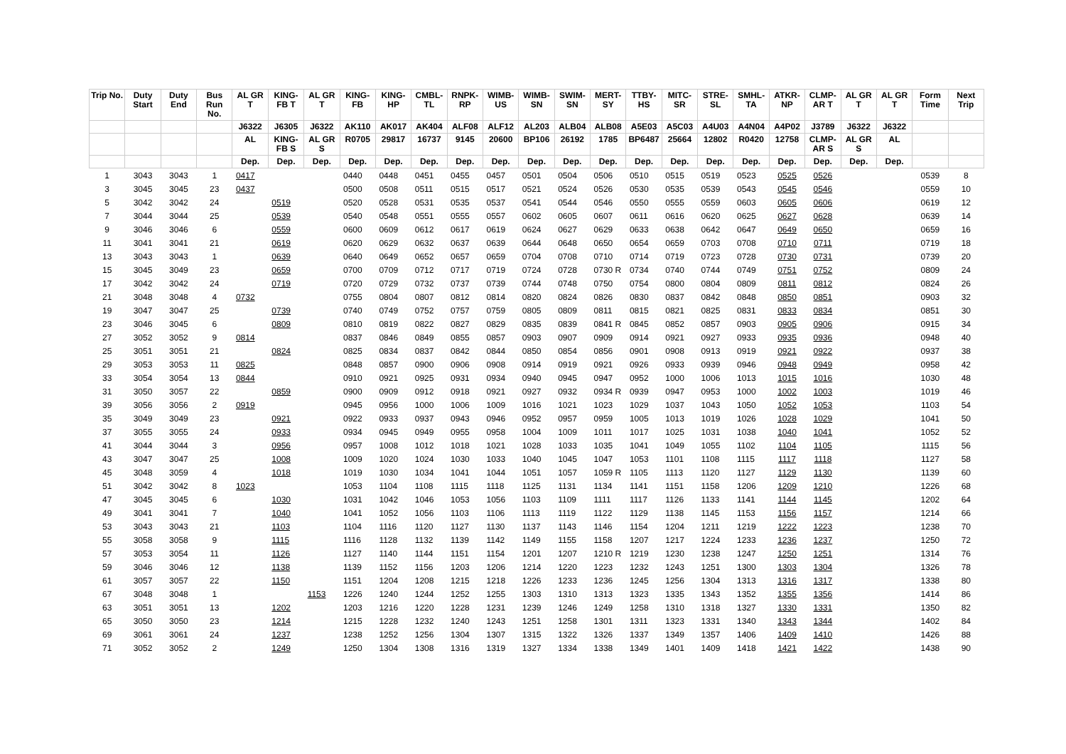| Trip No. | Duty Start | Duty End | Bus Run No. | AL GR T | KING-FB T | AL GR T | KING-FB | KING-HP | CMBL-TL | RNPK-RP | WIMB-US | WIMB-SN | SWIM-SN | MERT-SY | TTBY-HS | MITC-SR | STRE-SL | SMHL-TA | ATKR-NP | CLMP-AR T | AL GR T | AL GR T | Form Time | Next Trip |
| --- | --- | --- | --- | --- | --- | --- | --- | --- | --- | --- | --- | --- | --- | --- | --- | --- | --- | --- | --- | --- | --- | --- | --- | --- |
| | | | | J6322 | J6305 | J6322 | AK110 | AK017 | AK404 | ALF08 | ALF12 | AL203 | ALB04 | ALB08 | A5E03 | A5C03 | A4U03 | A4N04 | A4P02 | J3789 | J6322 | J6322 | | |
| | | | | AL | KING-FB S | AL GR S | R0705 | 29817 | 16737 | 9145 | 20600 | BP106 | 26192 | 1785 | BP6487 | 25664 | 12802 | R0420 | 12758 | CLMP-AR S | AL GR S | AL | | |
| | | | | Dep. | Dep. | Dep. | Dep. | Dep. | Dep. | Dep. | Dep. | Dep. | Dep. | Dep. | Dep. | Dep. | Dep. | Dep. | Dep. | Dep. | Dep. | Dep. | | |
| 1 | 3043 | 3043 | 1 | 0417 | | | 0440 | 0448 | 0451 | 0455 | 0457 | 0501 | 0504 | 0506 | 0510 | 0515 | 0519 | 0523 | 0525 | 0526 | | | 0539 | 8 |
| 3 | 3045 | 3045 | 23 | 0437 | | | 0500 | 0508 | 0511 | 0515 | 0517 | 0521 | 0524 | 0526 | 0530 | 0535 | 0539 | 0543 | 0545 | 0546 | | | 0559 | 10 |
| 5 | 3042 | 3042 | 24 | | 0519 | | 0520 | 0528 | 0531 | 0535 | 0537 | 0541 | 0544 | 0546 | 0550 | 0555 | 0559 | 0603 | 0605 | 0606 | | | 0619 | 12 |
| 7 | 3044 | 3044 | 25 | | 0539 | | 0540 | 0548 | 0551 | 0555 | 0557 | 0602 | 0605 | 0607 | 0611 | 0616 | 0620 | 0625 | 0627 | 0628 | | | 0639 | 14 |
| 9 | 3046 | 3046 | 6 | | 0559 | | 0600 | 0609 | 0612 | 0617 | 0619 | 0624 | 0627 | 0629 | 0633 | 0638 | 0642 | 0647 | 0649 | 0650 | | | 0659 | 16 |
| 11 | 3041 | 3041 | 21 | | 0619 | | 0620 | 0629 | 0632 | 0637 | 0639 | 0644 | 0648 | 0650 | 0654 | 0659 | 0703 | 0708 | 0710 | 0711 | | | 0719 | 18 |
| 13 | 3043 | 3043 | 1 | | 0639 | | 0640 | 0649 | 0652 | 0657 | 0659 | 0704 | 0708 | 0710 | 0714 | 0719 | 0723 | 0728 | 0730 | 0731 | | | 0739 | 20 |
| 15 | 3045 | 3049 | 23 | | 0659 | | 0700 | 0709 | 0712 | 0717 | 0719 | 0724 | 0728 | 0730 R | 0734 | 0740 | 0744 | 0749 | 0751 | 0752 | | | 0809 | 24 |
| 17 | 3042 | 3042 | 24 | | 0719 | | 0720 | 0729 | 0732 | 0737 | 0739 | 0744 | 0748 | 0750 | 0754 | 0800 | 0804 | 0809 | 0811 | 0812 | | | 0824 | 26 |
| 21 | 3048 | 3048 | 4 | 0732 | | | 0755 | 0804 | 0807 | 0812 | 0814 | 0820 | 0824 | 0826 | 0830 | 0837 | 0842 | 0848 | 0850 | 0851 | | | 0903 | 32 |
| 19 | 3047 | 3047 | 25 | | 0739 | | 0740 | 0749 | 0752 | 0757 | 0759 | 0805 | 0809 | 0811 | 0815 | 0821 | 0825 | 0831 | 0833 | 0834 | | | 0851 | 30 |
| 23 | 3046 | 3045 | 6 | | 0809 | | 0810 | 0819 | 0822 | 0827 | 0829 | 0835 | 0839 | 0841 R | 0845 | 0852 | 0857 | 0903 | 0905 | 0906 | | | 0915 | 34 |
| 27 | 3052 | 3052 | 9 | 0814 | | | 0837 | 0846 | 0849 | 0855 | 0857 | 0903 | 0907 | 0909 | 0914 | 0921 | 0927 | 0933 | 0935 | 0936 | | | 0948 | 40 |
| 25 | 3051 | 3051 | 21 | | 0824 | | 0825 | 0834 | 0837 | 0842 | 0844 | 0850 | 0854 | 0856 | 0901 | 0908 | 0913 | 0919 | 0921 | 0922 | | | 0937 | 38 |
| 29 | 3053 | 3053 | 11 | 0825 | | | 0848 | 0857 | 0900 | 0906 | 0908 | 0914 | 0919 | 0921 | 0926 | 0933 | 0939 | 0946 | 0948 | 0949 | | | 0958 | 42 |
| 33 | 3054 | 3054 | 13 | 0844 | | | 0910 | 0921 | 0925 | 0931 | 0934 | 0940 | 0945 | 0947 | 0952 | 1000 | 1006 | 1013 | 1015 | 1016 | | | 1030 | 48 |
| 31 | 3050 | 3057 | 22 | | 0859 | | 0900 | 0909 | 0912 | 0918 | 0921 | 0927 | 0932 | 0934 R | 0939 | 0947 | 0953 | 1000 | 1002 | 1003 | | | 1019 | 46 |
| 39 | 3056 | 3056 | 2 | 0919 | | | 0945 | 0956 | 1000 | 1006 | 1009 | 1016 | 1021 | 1023 | 1029 | 1037 | 1043 | 1050 | 1052 | 1053 | | | 1103 | 54 |
| 35 | 3049 | 3049 | 23 | | 0921 | | 0922 | 0933 | 0937 | 0943 | 0946 | 0952 | 0957 | 0959 | 1005 | 1013 | 1019 | 1026 | 1028 | 1029 | | | 1041 | 50 |
| 37 | 3055 | 3055 | 24 | | 0933 | | 0934 | 0945 | 0949 | 0955 | 0958 | 1004 | 1009 | 1011 | 1017 | 1025 | 1031 | 1038 | 1040 | 1041 | | | 1052 | 52 |
| 41 | 3044 | 3044 | 3 | | 0956 | | 0957 | 1008 | 1012 | 1018 | 1021 | 1028 | 1033 | 1035 | 1041 | 1049 | 1055 | 1102 | 1104 | 1105 | | | 1115 | 56 |
| 43 | 3047 | 3047 | 25 | | 1008 | | 1009 | 1020 | 1024 | 1030 | 1033 | 1040 | 1045 | 1047 | 1053 | 1101 | 1108 | 1115 | 1117 | 1118 | | | 1127 | 58 |
| 45 | 3048 | 3059 | 4 | | 1018 | | 1019 | 1030 | 1034 | 1041 | 1044 | 1051 | 1057 | 1059 R | 1105 | 1113 | 1120 | 1127 | 1129 | 1130 | | | 1139 | 60 |
| 51 | 3042 | 3042 | 8 | 1023 | | | 1053 | 1104 | 1108 | 1115 | 1118 | 1125 | 1131 | 1134 | 1141 | 1151 | 1158 | 1206 | 1209 | 1210 | | | 1226 | 68 |
| 47 | 3045 | 3045 | 6 | | 1030 | | 1031 | 1042 | 1046 | 1053 | 1056 | 1103 | 1109 | 1111 | 1117 | 1126 | 1133 | 1141 | 1144 | 1145 | | | 1202 | 64 |
| 49 | 3041 | 3041 | 7 | | 1040 | | 1041 | 1052 | 1056 | 1103 | 1106 | 1113 | 1119 | 1122 | 1129 | 1138 | 1145 | 1153 | 1156 | 1157 | | | 1214 | 66 |
| 53 | 3043 | 3043 | 21 | | 1103 | | 1104 | 1116 | 1120 | 1127 | 1130 | 1137 | 1143 | 1146 | 1154 | 1204 | 1211 | 1219 | 1222 | 1223 | | | 1238 | 70 |
| 55 | 3058 | 3058 | 9 | | 1115 | | 1116 | 1128 | 1132 | 1139 | 1142 | 1149 | 1155 | 1158 | 1207 | 1217 | 1224 | 1233 | 1236 | 1237 | | | 1250 | 72 |
| 57 | 3053 | 3054 | 11 | | 1126 | | 1127 | 1140 | 1144 | 1151 | 1154 | 1201 | 1207 | 1210 R | 1219 | 1230 | 1238 | 1247 | 1250 | 1251 | | | 1314 | 76 |
| 59 | 3046 | 3046 | 12 | | 1138 | | 1139 | 1152 | 1156 | 1203 | 1206 | 1214 | 1220 | 1223 | 1232 | 1243 | 1251 | 1300 | 1303 | 1304 | | | 1326 | 78 |
| 61 | 3057 | 3057 | 22 | | 1150 | | 1151 | 1204 | 1208 | 1215 | 1218 | 1226 | 1233 | 1236 | 1245 | 1256 | 1304 | 1313 | 1316 | 1317 | | | 1338 | 80 |
| 67 | 3048 | 3048 | 1 | | | 1153 | 1226 | 1240 | 1244 | 1252 | 1255 | 1303 | 1310 | 1313 | 1323 | 1335 | 1343 | 1352 | 1355 | 1356 | | | 1414 | 86 |
| 63 | 3051 | 3051 | 13 | | 1202 | | 1203 | 1216 | 1220 | 1228 | 1231 | 1239 | 1246 | 1249 | 1258 | 1310 | 1318 | 1327 | 1330 | 1331 | | | 1350 | 82 |
| 65 | 3050 | 3050 | 23 | | 1214 | | 1215 | 1228 | 1232 | 1240 | 1243 | 1251 | 1258 | 1301 | 1311 | 1323 | 1331 | 1340 | 1343 | 1344 | | | 1402 | 84 |
| 69 | 3061 | 3061 | 24 | | 1237 | | 1238 | 1252 | 1256 | 1304 | 1307 | 1315 | 1322 | 1326 | 1337 | 1349 | 1357 | 1406 | 1409 | 1410 | | | 1426 | 88 |
| 71 | 3052 | 3052 | 2 | | 1249 | | 1250 | 1304 | 1308 | 1316 | 1319 | 1327 | 1334 | 1338 | 1349 | 1401 | 1409 | 1418 | 1421 | 1422 | | | 1438 | 90 |